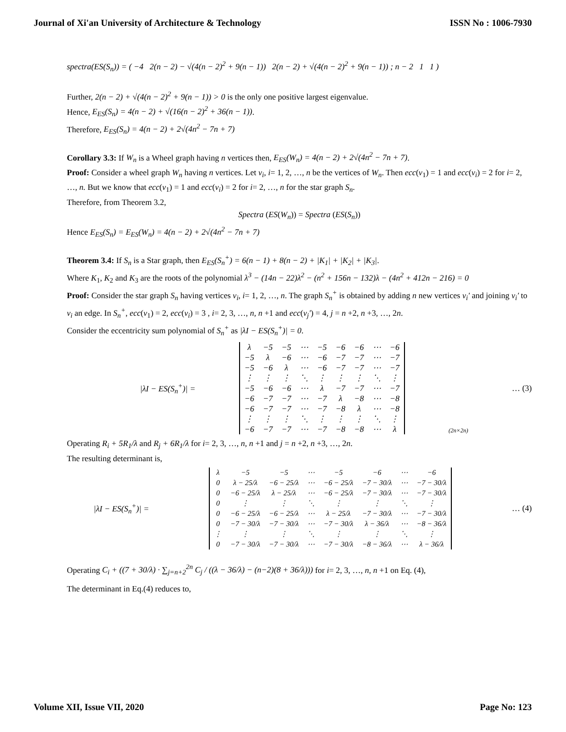Journal of Xi'an University of Architecture & Technology ISSN No : 1006-7930
spectra(ES(S<sub>n</sub>)) = ( −4 2(n − 2) − √(4(n − 2)<sup>2</sup> + 9(n − 1)) 2(n − 2) + √(4(n − 2)<sup>2</sup> + 9(n − 1)) ; n − 2 1 1 )
Further, 2(n − 2) + √(4(n − 2)<sup>2</sup> + 9(n − 1)) > 0 is the only one positive largest eigenvalue.
Hence, E<sub>ES</sub>(S<sub>n</sub>) = 4(n − 2) + √(16(n − 2)<sup>2</sup> + 36(n − 1)).
Therefore, E<sub>ES</sub>(S<sub>n</sub>) = 4(n − 2) + 2√(4n<sup>2</sup> − 7n + 7)
Corollary 3.3: If W<sub>n</sub> is a Wheel graph having n vertices then, E<sub>ES</sub>(W<sub>n</sub>) = 4(n − 2) + 2√(4n<sup>2</sup> − 7n + 7).
Proof: Consider a wheel graph W<sub>n</sub> having n vertices. Let v<sub>i</sub>, i= 1, 2, …, n be the vertices of W<sub>n</sub>. Then ecc(v<sub>1</sub>) = 1 and ecc(v<sub>i</sub>) = 2 for i= 2, …, n. But we know that ecc(v<sub>1</sub>) = 1 and ecc(v<sub>i</sub>) = 2 for i= 2, …, n for the star graph S<sub>n</sub>.
Therefore, from Theorem 3.2,
Spectra (ES(W<sub>n</sub>)) = Spectra (ES(S<sub>n</sub>))
Hence E<sub>ES</sub>(S<sub>n</sub>) = E<sub>ES</sub>(W<sub>n</sub>) = 4(n − 2) + 2√(4n<sup>2</sup> − 7n + 7)
Theorem 3.4: If S<sub>n</sub> is a Star graph, then E<sub>ES</sub>(S<sub>n</sub><sup>+</sup>) = 6(n − 1) + 8(n − 2) + |K<sub>1</sub>| + |K<sub>2</sub>| + |K<sub>3</sub>|.
Where K<sub>1</sub>, K<sub>2</sub> and K<sub>3</sub> are the roots of the polynomial λ<sup>3</sup> − (14n − 22)λ<sup>2</sup> − (n<sup>2</sup> + 156n − 132)λ − (4n<sup>2</sup> + 412n − 216) = 0
Proof: Consider the star graph S<sub>n</sub> having vertices v<sub>i</sub>, i= 1, 2, …, n. The graph S<sub>n</sub><sup>+</sup> is obtained by adding n new vertices v<sub>i</sub>′ and joining v<sub>i</sub>′ to v<sub>i</sub> an edge. In S<sub>n</sub><sup>+</sup>, ecc(v<sub>1</sub>) = 2, ecc(v<sub>i</sub>) = 3 , i= 2, 3, …, n, n +1 and ecc(v<sub>j</sub>′) = 4, j = n +2, n +3, …, 2n.
Consider the eccentricity sum polynomial of S<sub>n</sub><sup>+</sup> as |λI − ES(S<sub>n</sub><sup>+</sup>)| = 0.
|λI − ES(S<sub>n</sub><sup>+</sup>)| =
| λ | −5 | −5 | ⋯ | −5 | −6 | −6 | ⋯ | −6 |
| −5 | λ | −6 | ⋯ | −6 | −7 | −7 | ⋯ | −7 |
| −5 | −6 | λ | ⋯ | −6 | −7 | −7 | ⋯ | −7 |
| ⋮ | ⋮ | ⋮ | ⋱ | ⋮ | ⋮ | ⋮ | ⋱ | ⋮ |
| −5 | −6 | −6 | ⋯ | λ | −7 | −7 | ⋯ | −7 |
| −6 | −7 | −7 | ⋯ | −7 | λ | −8 | ⋯ | −8 |
| −6 | −7 | −7 | ⋯ | −7 | −8 | λ | ⋯ | −8 |
| ⋮ | ⋮ | ⋮ | ⋱ | ⋮ | ⋮ | ⋮ | ⋱ | ⋮ |
| −6 | −7 | −7 | ⋯ | −7 | −8 | −8 | ⋯ | λ |
(2n×2n) … (3)
Operating R<sub>i</sub> + 5R<sub>1</sub>/λ and R<sub>j</sub> + 6R<sub>1</sub>/λ for i= 2, 3, …, n, n +1 and j = n +2, n +3, …, 2n.
The resulting determinant is,
|λI − ES(S<sub>n</sub><sup>+</sup>)| =
| λ | −5 | −5 | ⋯ | −5 | −6 | ⋯ | −6 |
| 0 | λ − 25/λ | −6 − 25/λ | ⋯ | −6 − 25/λ | −7 − 30/λ | ⋯ | −7 − 30/λ |
| 0 | −6 − 25/λ | λ − 25/λ | ⋯ | −6 − 25/λ | −7 − 30/λ | ⋯ | −7 − 30/λ |
| 0 | ⋮ | ⋮ | ⋱ | ⋮ | ⋮ | ⋱ | ⋮ |
| 0 | −6 − 25/λ | −6 − 25/λ | ⋯ | λ − 25/λ | −7 − 30/λ | ⋯ | −7 − 30/λ |
| 0 | −7 − 30/λ | −7 − 30/λ | ⋯ | −7 − 30/λ | λ − 36/λ | ⋯ | −8 − 36/λ |
| ⋮ | ⋮ | ⋮ | ⋱ | ⋮ | ⋮ | ⋱ | ⋮ |
| 0 | −7 − 30/λ | −7 − 30/λ | ⋯ | −7 − 30/λ | −8 − 36/λ | ⋯ | λ − 36/λ |
… (4)
Operating C<sub>i</sub> + ((7 + 30/λ) · ∑<sub>j=n+2</sub><sup>2n</sup> C<sub>j</sub> / ((λ − 36/λ) − (n−2)(8 + 36/λ))) for i= 2, 3, …, n, n +1 on Eq. (4),
The determinant in Eq.(4) reduces to,
Volume XII, Issue VII, 2020 Page No: 123